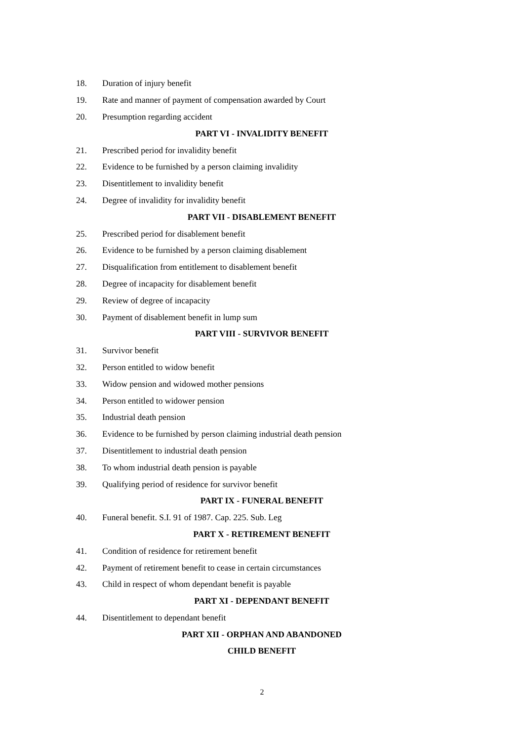18. Duration of injury benefit
19. Rate and manner of payment of compensation awarded by Court
20. Presumption regarding accident
PART VI - INVALIDITY BENEFIT
21. Prescribed period for invalidity benefit
22. Evidence to be furnished by a person claiming invalidity
23. Disentitlement to invalidity benefit
24. Degree of invalidity for invalidity benefit
PART VII - DISABLEMENT BENEFIT
25. Prescribed period for disablement benefit
26. Evidence to be furnished by a person claiming disablement
27. Disqualification from entitlement to disablement benefit
28. Degree of incapacity for disablement benefit
29. Review of degree of incapacity
30. Payment of disablement benefit in lump sum
PART VIII - SURVIVOR BENEFIT
31. Survivor benefit
32. Person entitled to widow benefit
33. Widow pension and widowed mother pensions
34. Person entitled to widower pension
35. Industrial death pension
36. Evidence to be furnished by person claiming industrial death pension
37. Disentitlement to industrial death pension
38. To whom industrial death pension is payable
39. Qualifying period of residence for survivor benefit
PART IX - FUNERAL BENEFIT
40. Funeral benefit. S.I. 91 of 1987. Cap. 225. Sub. Leg
PART X - RETIREMENT BENEFIT
41. Condition of residence for retirement benefit
42. Payment of retirement benefit to cease in certain circumstances
43. Child in respect of whom dependant benefit is payable
PART XI - DEPENDANT BENEFIT
44. Disentitlement to dependant benefit
PART XII - ORPHAN AND ABANDONED
CHILD BENEFIT
2